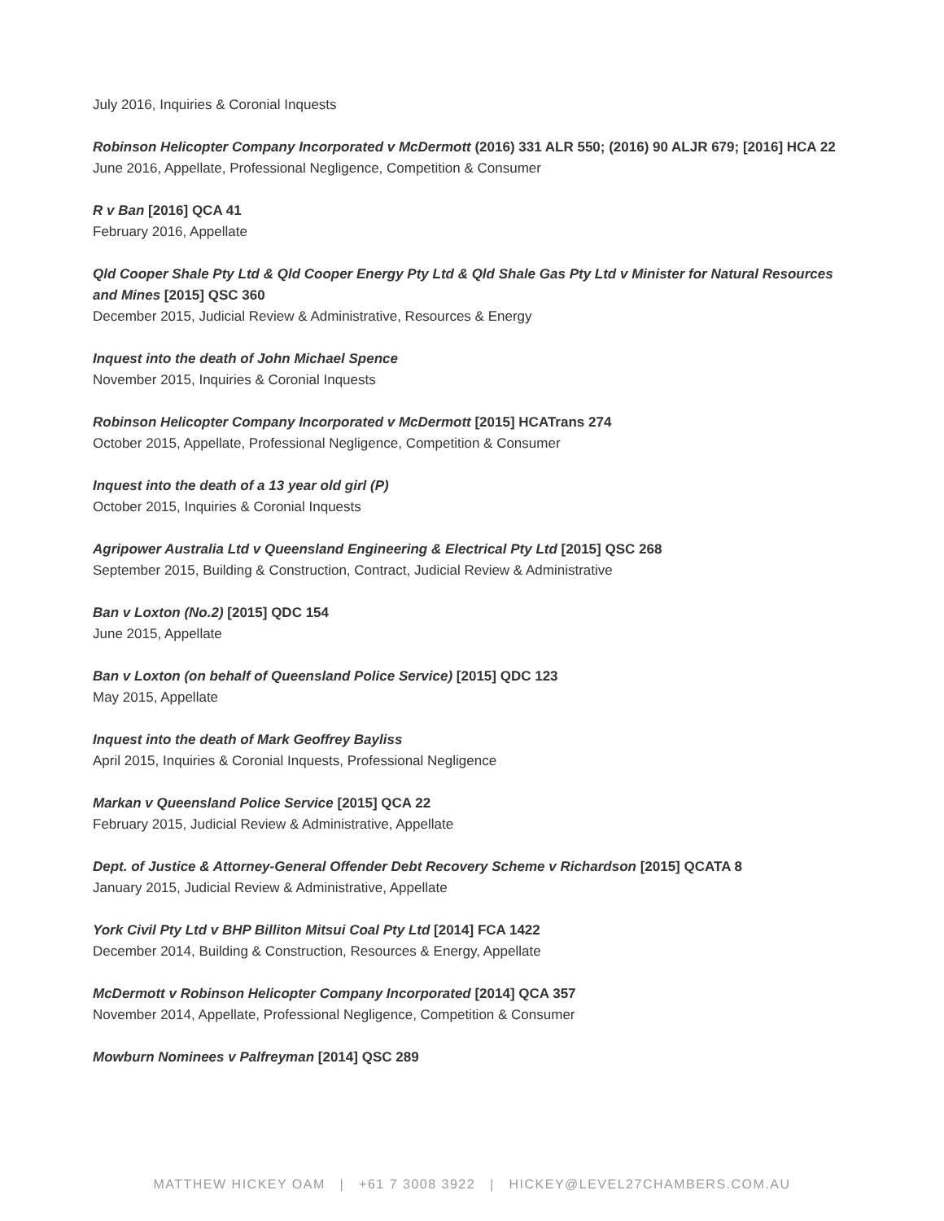July 2016, Inquiries & Coronial Inquests
Robinson Helicopter Company Incorporated v McDermott (2016) 331 ALR 550; (2016) 90 ALJR 679; [2016] HCA 22
June 2016, Appellate, Professional Negligence, Competition & Consumer
R v Ban [2016] QCA 41
February 2016, Appellate
Qld Cooper Shale Pty Ltd & Qld Cooper Energy Pty Ltd & Qld Shale Gas Pty Ltd v Minister for Natural Resources and Mines [2015] QSC 360
December 2015, Judicial Review & Administrative, Resources & Energy
Inquest into the death of John Michael Spence
November 2015, Inquiries & Coronial Inquests
Robinson Helicopter Company Incorporated v McDermott [2015] HCATrans 274
October 2015, Appellate, Professional Negligence, Competition & Consumer
Inquest into the death of a 13 year old girl (P)
October 2015, Inquiries & Coronial Inquests
Agripower Australia Ltd v Queensland Engineering & Electrical Pty Ltd [2015] QSC 268
September 2015, Building & Construction, Contract, Judicial Review & Administrative
Ban v Loxton (No.2) [2015] QDC 154
June 2015, Appellate
Ban v Loxton (on behalf of Queensland Police Service) [2015] QDC 123
May 2015, Appellate
Inquest into the death of Mark Geoffrey Bayliss
April 2015, Inquiries & Coronial Inquests, Professional Negligence
Markan v Queensland Police Service [2015] QCA 22
February 2015, Judicial Review & Administrative, Appellate
Dept. of Justice & Attorney-General Offender Debt Recovery Scheme v Richardson [2015] QCATA 8
January 2015, Judicial Review & Administrative, Appellate
York Civil Pty Ltd v BHP Billiton Mitsui Coal Pty Ltd [2014] FCA 1422
December 2014, Building & Construction, Resources & Energy, Appellate
McDermott v Robinson Helicopter Company Incorporated [2014] QCA 357
November 2014, Appellate, Professional Negligence, Competition & Consumer
Mowburn Nominees v Palfreyman [2014] QSC 289
MATTHEW HICKEY OAM | +61 7 3008 3922 | HICKEY@LEVEL27CHAMBERS.COM.AU